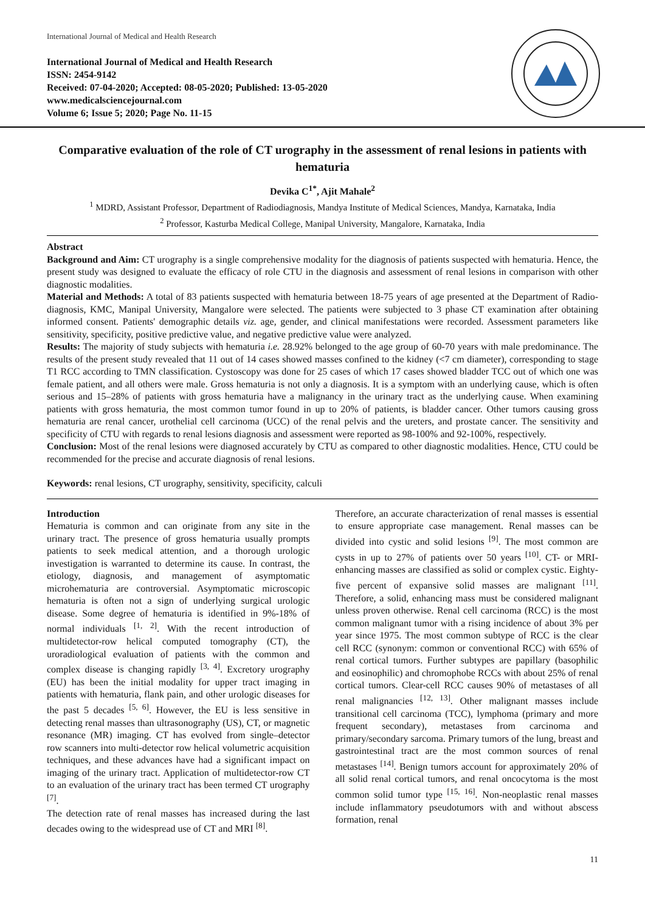International Journal of Medical and Health Research
International Journal of Medical and Health Research
ISSN: 2454-9142
Received: 07-04-2020; Accepted: 08-05-2020; Published: 13-05-2020
www.medicalsciencejournal.com
Volume 6; Issue 5; 2020; Page No. 11-15
Comparative evaluation of the role of CT urography in the assessment of renal lesions in patients with hematuria
Devika C<sup>1*</sup>, Ajit Mahale<sup>2</sup>
<sup>1</sup> MDRD, Assistant Professor, Department of Radiodiagnosis, Mandya Institute of Medical Sciences, Mandya, Karnataka, India
<sup>2</sup> Professor, Kasturba Medical College, Manipal University, Mangalore, Karnataka, India
Abstract
Background and Aim: CT urography is a single comprehensive modality for the diagnosis of patients suspected with hematuria. Hence, the present study was designed to evaluate the efficacy of role CTU in the diagnosis and assessment of renal lesions in comparison with other diagnostic modalities.
Material and Methods: A total of 83 patients suspected with hematuria between 18-75 years of age presented at the Department of Radio-diagnosis, KMC, Manipal University, Mangalore were selected. The patients were subjected to 3 phase CT examination after obtaining informed consent. Patients' demographic details viz. age, gender, and clinical manifestations were recorded. Assessment parameters like sensitivity, specificity, positive predictive value, and negative predictive value were analyzed.
Results: The majority of study subjects with hematuria i.e. 28.92% belonged to the age group of 60-70 years with male predominance. The results of the present study revealed that 11 out of 14 cases showed masses confined to the kidney (<7 cm diameter), corresponding to stage T1 RCC according to TMN classification. Cystoscopy was done for 25 cases of which 17 cases showed bladder TCC out of which one was female patient, and all others were male. Gross hematuria is not only a diagnosis. It is a symptom with an underlying cause, which is often serious and 15–28% of patients with gross hematuria have a malignancy in the urinary tract as the underlying cause. When examining patients with gross hematuria, the most common tumor found in up to 20% of patients, is bladder cancer. Other tumors causing gross hematuria are renal cancer, urothelial cell carcinoma (UCC) of the renal pelvis and the ureters, and prostate cancer. The sensitivity and specificity of CTU with regards to renal lesions diagnosis and assessment were reported as 98-100% and 92-100%, respectively.
Conclusion: Most of the renal lesions were diagnosed accurately by CTU as compared to other diagnostic modalities. Hence, CTU could be recommended for the precise and accurate diagnosis of renal lesions.
Keywords: renal lesions, CT urography, sensitivity, specificity, calculi
Introduction
Hematuria is common and can originate from any site in the urinary tract. The presence of gross hematuria usually prompts patients to seek medical attention, and a thorough urologic investigation is warranted to determine its cause. In contrast, the etiology, diagnosis, and management of asymptomatic microhematuria are controversial. Asymptomatic microscopic hematuria is often not a sign of underlying surgical urologic disease. Some degree of hematuria is identified in 9%-18% of normal individuals <sup>[1, 2]</sup>. With the recent introduction of multidetector-row helical computed tomography (CT), the uroradiological evaluation of patients with the common and complex disease is changing rapidly <sup>[3, 4]</sup>. Excretory urography (EU) has been the initial modality for upper tract imaging in patients with hematuria, flank pain, and other urologic diseases for the past 5 decades <sup>[5, 6]</sup>. However, the EU is less sensitive in detecting renal masses than ultrasonography (US), CT, or magnetic resonance (MR) imaging. CT has evolved from single–detector row scanners into multi-detector row helical volumetric acquisition techniques, and these advances have had a significant impact on imaging of the urinary tract. Application of multidetector-row CT to an evaluation of the urinary tract has been termed CT urography <sup>[7]</sup>.
The detection rate of renal masses has increased during the last decades owing to the widespread use of CT and MRI <sup>[8]</sup>.
Therefore, an accurate characterization of renal masses is essential to ensure appropriate case management. Renal masses can be divided into cystic and solid lesions <sup>[9]</sup>. The most common are cysts in up to 27% of patients over 50 years <sup>[10]</sup>. CT- or MRI-enhancing masses are classified as solid or complex cystic. Eighty-five percent of expansive solid masses are malignant <sup>[11]</sup>. Therefore, a solid, enhancing mass must be considered malignant unless proven otherwise. Renal cell carcinoma (RCC) is the most common malignant tumor with a rising incidence of about 3% per year since 1975. The most common subtype of RCC is the clear cell RCC (synonym: common or conventional RCC) with 65% of renal cortical tumors. Further subtypes are papillary (basophilic and eosinophilic) and chromophobe RCCs with about 25% of renal cortical tumors. Clear-cell RCC causes 90% of metastases of all renal malignancies <sup>[12, 13]</sup>. Other malignant masses include transitional cell carcinoma (TCC), lymphoma (primary and more frequent secondary), metastases from carcinoma and primary/secondary sarcoma. Primary tumors of the lung, breast and gastrointestinal tract are the most common sources of renal metastases <sup>[14]</sup>. Benign tumors account for approximately 20% of all solid renal cortical tumors, and renal oncocytoma is the most common solid tumor type <sup>[15, 16]</sup>. Non-neoplastic renal masses include inflammatory pseudotumors with and without abscess formation, renal
11